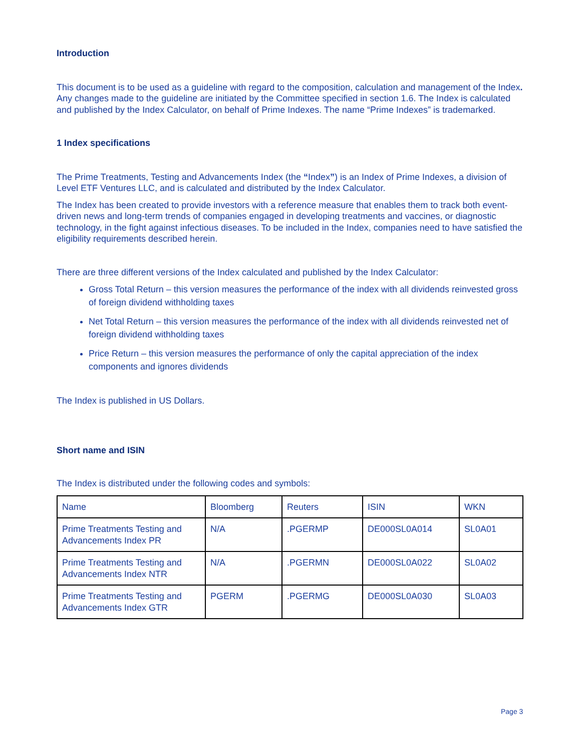Introduction
This document is to be used as a guideline with regard to the composition, calculation and management of the Index. Any changes made to the guideline are initiated by the Committee specified in section 1.6. The Index is calculated and published by the Index Calculator, on behalf of Prime Indexes. The name “Prime Indexes” is trademarked.
1 Index specifications
The Prime Treatments, Testing and Advancements Index (the “Index”) is an Index of Prime Indexes, a division of Level ETF Ventures LLC, and is calculated and distributed by the Index Calculator.
The Index has been created to provide investors with a reference measure that enables them to track both event-driven news and long-term trends of companies engaged in developing treatments and vaccines, or diagnostic technology, in the fight against infectious diseases. To be included in the Index, companies need to have satisfied the eligibility requirements described herein.
There are three different versions of the Index calculated and published by the Index Calculator:
Gross Total Return – this version measures the performance of the index with all dividends reinvested gross of foreign dividend withholding taxes
Net Total Return – this version measures the performance of the index with all dividends reinvested net of foreign dividend withholding taxes
Price Return – this version measures the performance of only the capital appreciation of the index components and ignores dividends
The Index is published in US Dollars.
Short name and ISIN
The Index is distributed under the following codes and symbols:
| Name | Bloomberg | Reuters | ISIN | WKN |
| Prime Treatments Testing and Advancements Index PR | N/A | .PGERMP | DE000SL0A014 | SL0A01 |
| Prime Treatments Testing and Advancements Index NTR | N/A | .PGERMN | DE000SL0A022 | SL0A02 |
| Prime Treatments Testing and Advancements Index GTR | PGERM | .PGERMG | DE000SL0A030 | SL0A03 |
Page 3